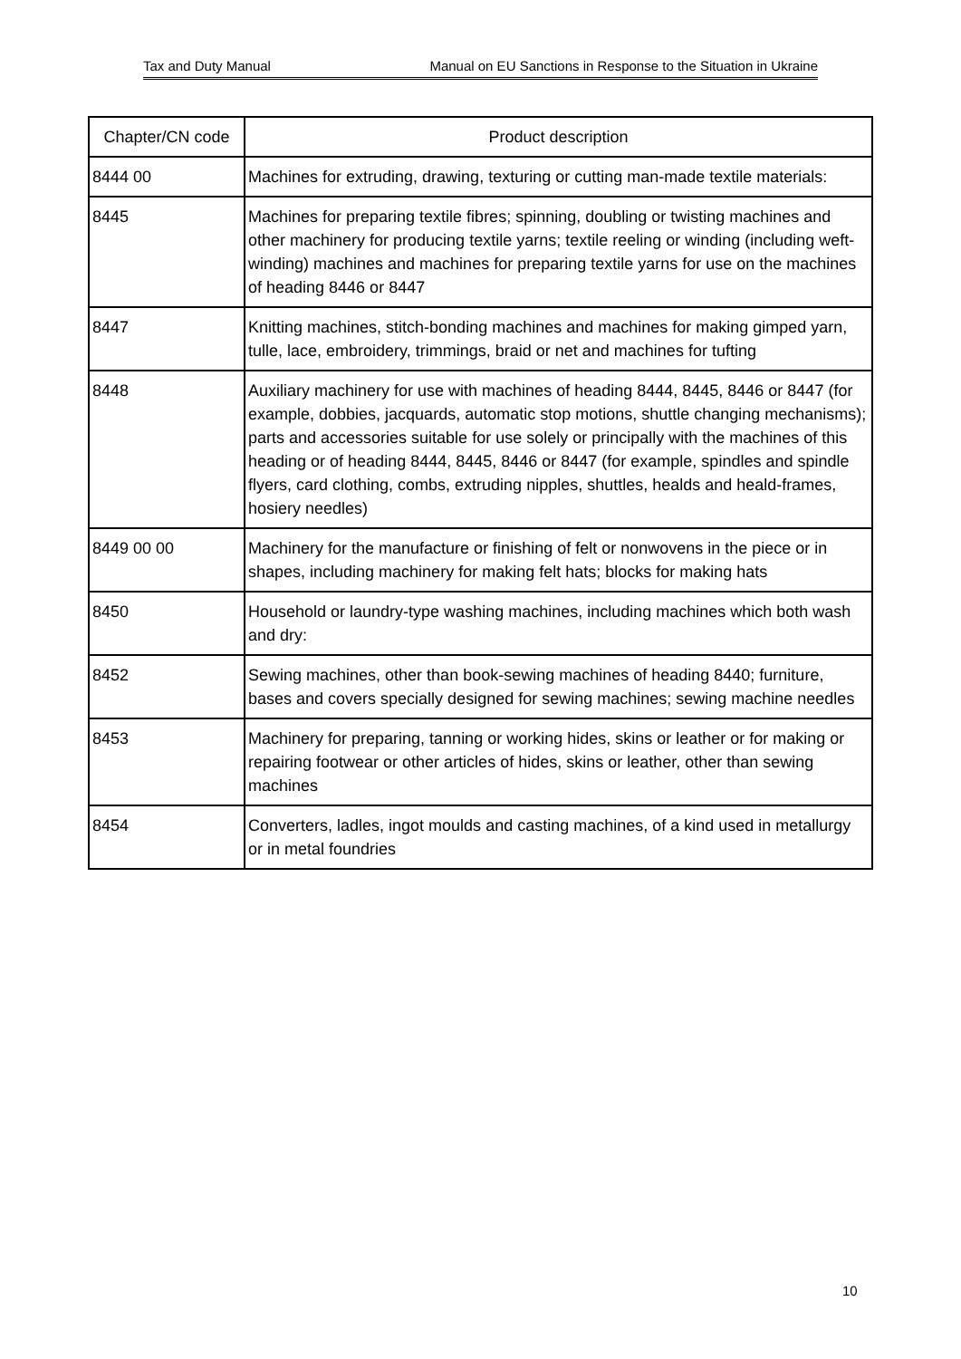Tax and Duty Manual Manual on EU Sanctions in Response to the Situation in Ukraine
| Chapter/CN code | Product description |
| --- | --- |
| 8444 00 | Machines for extruding, drawing, texturing or cutting man-made textile materials: |
| 8445 | Machines for preparing textile fibres; spinning, doubling or twisting machines and other machinery for producing textile yarns; textile reeling or winding (including weft-winding) machines and machines for preparing textile yarns for use on the machines of heading 8446 or 8447 |
| 8447 | Knitting machines, stitch-bonding machines and machines for making gimped yarn, tulle, lace, embroidery, trimmings, braid or net and machines for tufting |
| 8448 | Auxiliary machinery for use with machines of heading 8444, 8445, 8446 or 8447 (for example, dobbies, jacquards, automatic stop motions, shuttle changing mechanisms); parts and accessories suitable for use solely or principally with the machines of this heading or of heading 8444, 8445, 8446 or 8447 (for example, spindles and spindle flyers, card clothing, combs, extruding nipples, shuttles, healds and heald-frames, hosiery needles) |
| 8449 00 00 | Machinery for the manufacture or finishing of felt or nonwovens in the piece or in shapes, including machinery for making felt hats; blocks for making hats |
| 8450 | Household or laundry-type washing machines, including machines which both wash and dry: |
| 8452 | Sewing machines, other than book-sewing machines of heading 8440; furniture, bases and covers specially designed for sewing machines; sewing machine needles |
| 8453 | Machinery for preparing, tanning or working hides, skins or leather or for making or repairing footwear or other articles of hides, skins or leather, other than sewing machines |
| 8454 | Converters, ladles, ingot moulds and casting machines, of a kind used in metallurgy or in metal foundries |
10